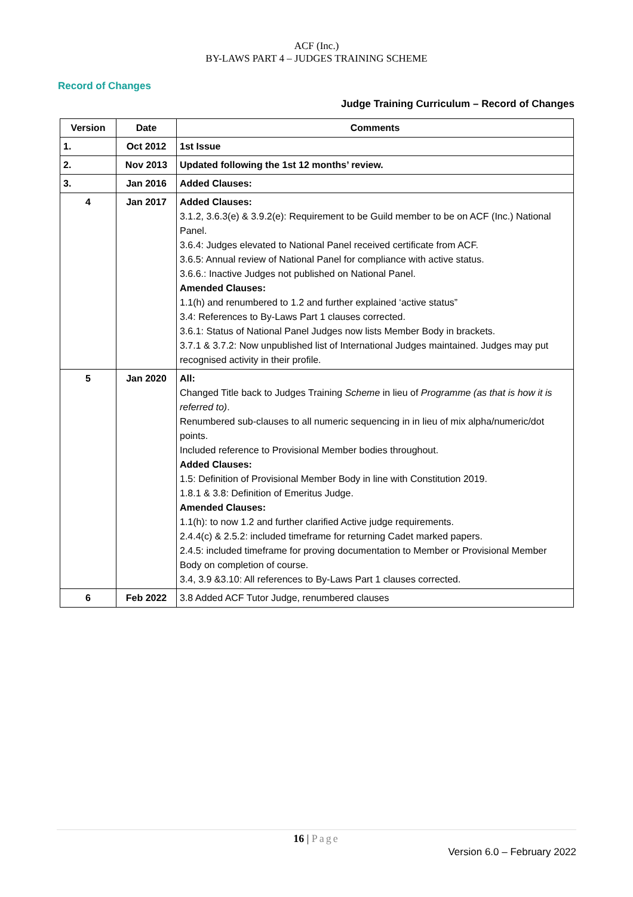ACF (Inc.)
BY-LAWS PART 4 – JUDGES TRAINING SCHEME
Record of Changes
Judge Training Curriculum – Record of Changes
| Version | Date | Comments |
| --- | --- | --- |
| 1. | Oct 2012 | 1st Issue |
| 2. | Nov 2013 | Updated following the 1st 12 months’ review. |
| 3. | Jan 2016 | Added Clauses: |
| 4 | Jan 2017 | Added Clauses: 3.1.2, 3.6.3(e) & 3.9.2(e): Requirement to be Guild member to be on ACF (Inc.) National Panel. 3.6.4: Judges elevated to National Panel received certificate from ACF. 3.6.5: Annual review of National Panel for compliance with active status. 3.6.6.: Inactive Judges not published on National Panel. Amended Clauses: 1.1(h) and renumbered to 1.2 and further explained ‘active status” 3.4: References to By-Laws Part 1 clauses corrected. 3.6.1: Status of National Panel Judges now lists Member Body in brackets. 3.7.1 & 3.7.2: Now unpublished list of International Judges maintained. Judges may put recognised activity in their profile. |
| 5 | Jan 2020 | All: Changed Title back to Judges Training Scheme in lieu of Programme (as that is how it is referred to) . Renumbered sub-clauses to all numeric sequencing in in lieu of mix alpha/numeric/dot points. Included reference to Provisional Member bodies throughout. Added Clauses: 1.5: Definition of Provisional Member Body in line with Constitution 2019. 1.8.1 & 3.8: Definition of Emeritus Judge. Amended Clauses: 1.1(h): to now 1.2 and further clarified Active judge requirements. 2.4.4(c) & 2.5.2: included timeframe for returning Cadet marked papers. 2.4.5: included timeframe for proving documentation to Member or Provisional Member Body on completion of course. 3.4, 3.9 &3.10: All references to By-Laws Part 1 clauses corrected. |
| 6 | Feb 2022 | 3.8 Added ACF Tutor Judge, renumbered clauses |
16 | Page
Version 6.0 – February 2022